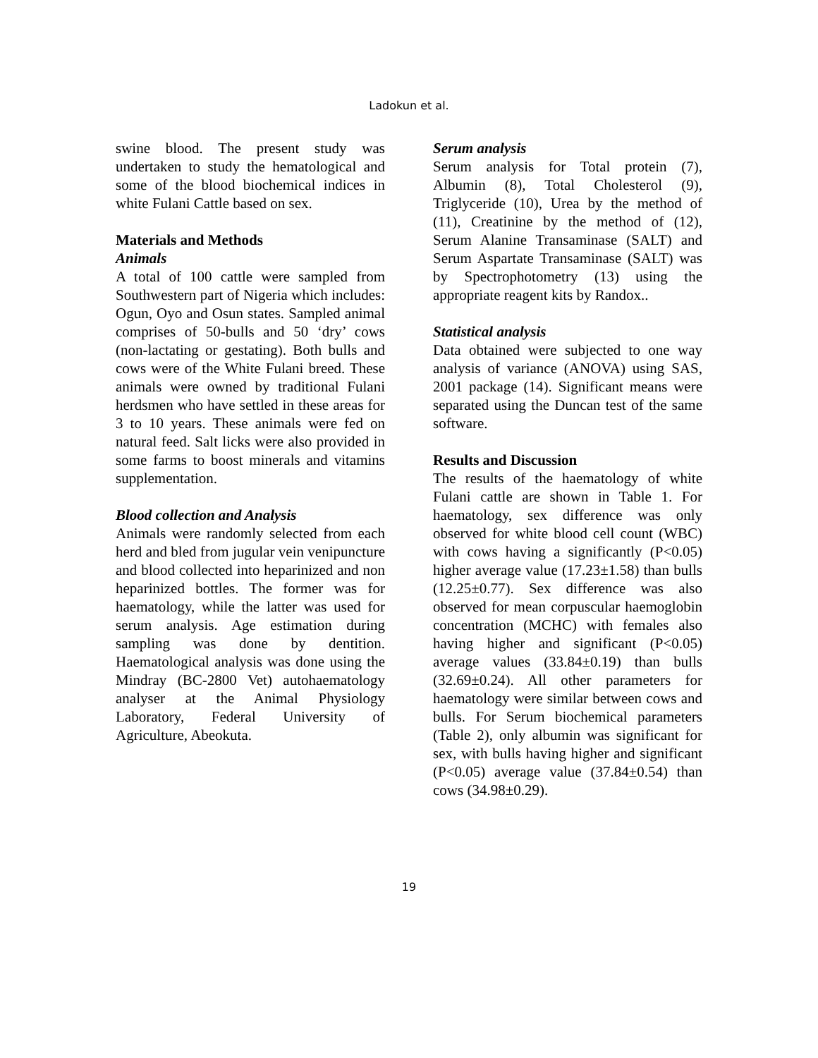Ladokun et al.
swine blood. The present study was undertaken to study the hematological and some of the blood biochemical indices in white Fulani Cattle based on sex.
Materials and Methods
Animals
A total of 100 cattle were sampled from Southwestern part of Nigeria which includes: Ogun, Oyo and Osun states. Sampled animal comprises of 50-bulls and 50 ‘dry’ cows (non-lactating or gestating). Both bulls and cows were of the White Fulani breed. These animals were owned by traditional Fulani herdsmen who have settled in these areas for 3 to 10 years. These animals were fed on natural feed. Salt licks were also provided in some farms to boost minerals and vitamins supplementation.
Blood collection and Analysis
Animals were randomly selected from each herd and bled from jugular vein venipuncture and blood collected into heparinized and non heparinized bottles. The former was for haematology, while the latter was used for serum analysis. Age estimation during sampling was done by dentition. Haematological analysis was done using the Mindray (BC-2800 Vet) autohaematology analyser at the Animal Physiology Laboratory, Federal University of Agriculture, Abeokuta.
Serum analysis
Serum analysis for Total protein (7), Albumin (8), Total Cholesterol (9), Triglyceride (10), Urea by the method of (11), Creatinine by the method of (12), Serum Alanine Transaminase (SALT) and Serum Aspartate Transaminase (SALT) was by Spectrophotometry (13) using the appropriate reagent kits by Randox..
Statistical analysis
Data obtained were subjected to one way analysis of variance (ANOVA) using SAS, 2001 package (14). Significant means were separated using the Duncan test of the same software.
Results and Discussion
The results of the haematology of white Fulani cattle are shown in Table 1. For haematology, sex difference was only observed for white blood cell count (WBC) with cows having a significantly (P<0.05) higher average value (17.23±1.58) than bulls (12.25±0.77). Sex difference was also observed for mean corpuscular haemoglobin concentration (MCHC) with females also having higher and significant (P<0.05) average values (33.84±0.19) than bulls (32.69±0.24). All other parameters for haematology were similar between cows and bulls. For Serum biochemical parameters (Table 2), only albumin was significant for sex, with bulls having higher and significant (P<0.05) average value (37.84±0.54) than cows (34.98±0.29).
19